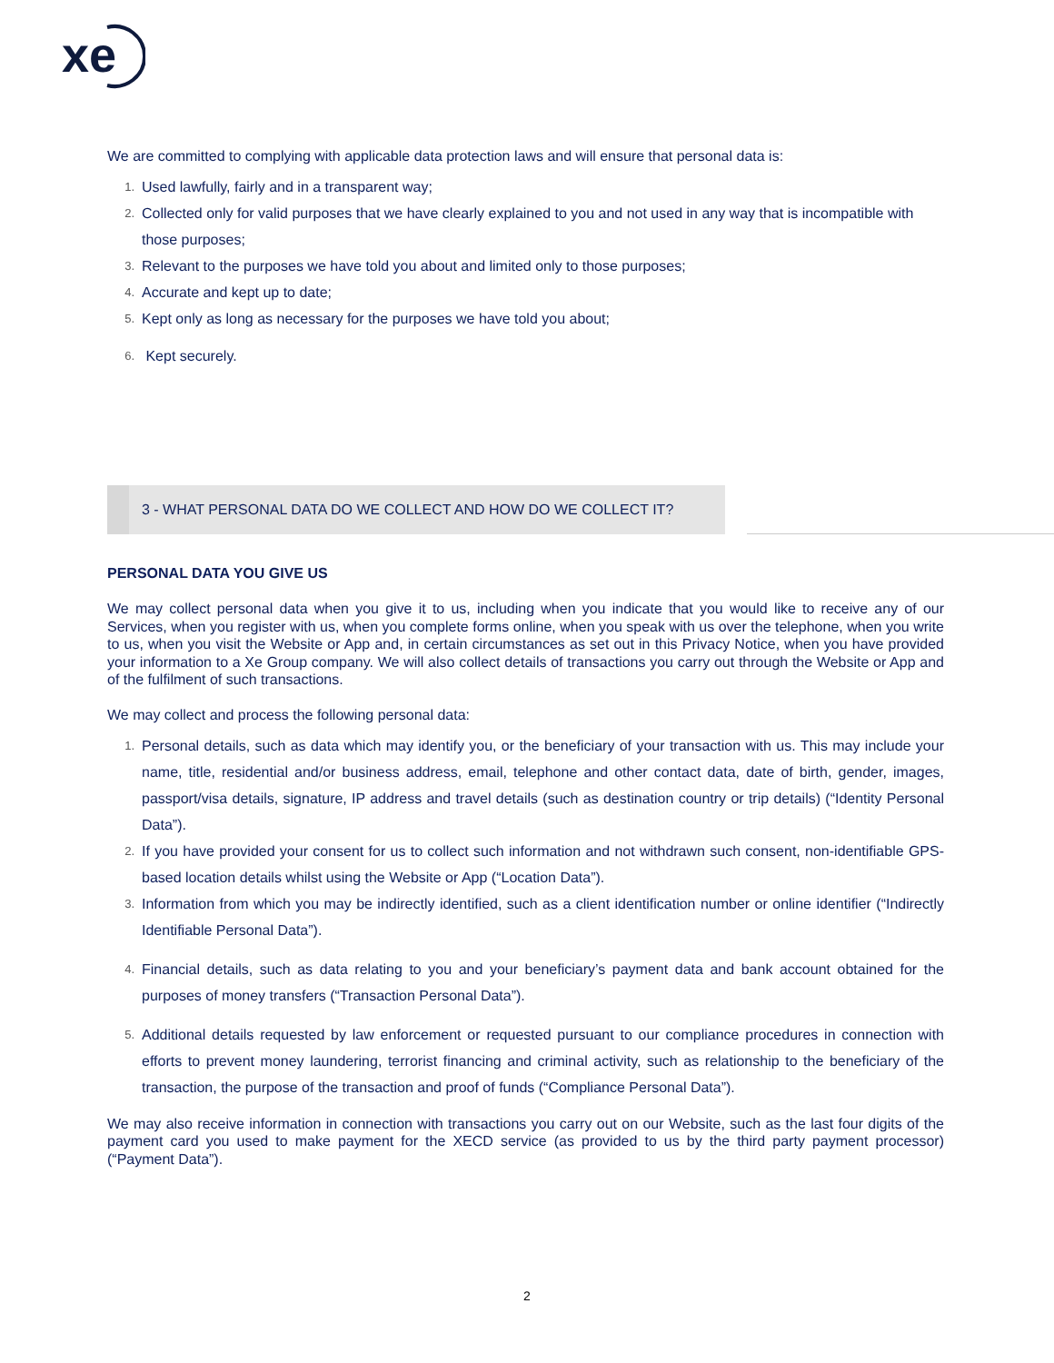xe
We are committed to complying with applicable data protection laws and will ensure that personal data is:
1. Used lawfully, fairly and in a transparent way;
2. Collected only for valid purposes that we have clearly explained to you and not used in any way that is incompatible with those purposes;
3. Relevant to the purposes we have told you about and limited only to those purposes;
4. Accurate and kept up to date;
5. Kept only as long as necessary for the purposes we have told you about;
6. Kept securely.
3 - WHAT PERSONAL DATA DO WE COLLECT AND HOW DO WE COLLECT IT?
PERSONAL DATA YOU GIVE US
We may collect personal data when you give it to us, including when you indicate that you would like to receive any of our Services, when you register with us, when you complete forms online, when you speak with us over the telephone, when you write to us, when you visit the Website or App and, in certain circumstances as set out in this Privacy Notice, when you have provided your information to a Xe Group company. We will also collect details of transactions you carry out through the Website or App and of the fulfilment of such transactions.
We may collect and process the following personal data:
1. Personal details, such as data which may identify you, or the beneficiary of your transaction with us. This may include your name, title, residential and/or business address, email, telephone and other contact data, date of birth, gender, images, passport/visa details, signature, IP address and travel details (such as destination country or trip details) (“Identity Personal Data”).
2. If you have provided your consent for us to collect such information and not withdrawn such consent, non-identifiable GPS-based location details whilst using the Website or App (“Location Data”).
3. Information from which you may be indirectly identified, such as a client identification number or online identifier (“Indirectly Identifiable Personal Data”).
4. Financial details, such as data relating to you and your beneficiary’s payment data and bank account obtained for the purposes of money transfers (“Transaction Personal Data”).
5. Additional details requested by law enforcement or requested pursuant to our compliance procedures in connection with efforts to prevent money laundering, terrorist financing and criminal activity, such as relationship to the beneficiary of the transaction, the purpose of the transaction and proof of funds (“Compliance Personal Data”).
We may also receive information in connection with transactions you carry out on our Website, such as the last four digits of the payment card you used to make payment for the XECD service (as provided to us by the third party payment processor) (“Payment Data”).
2